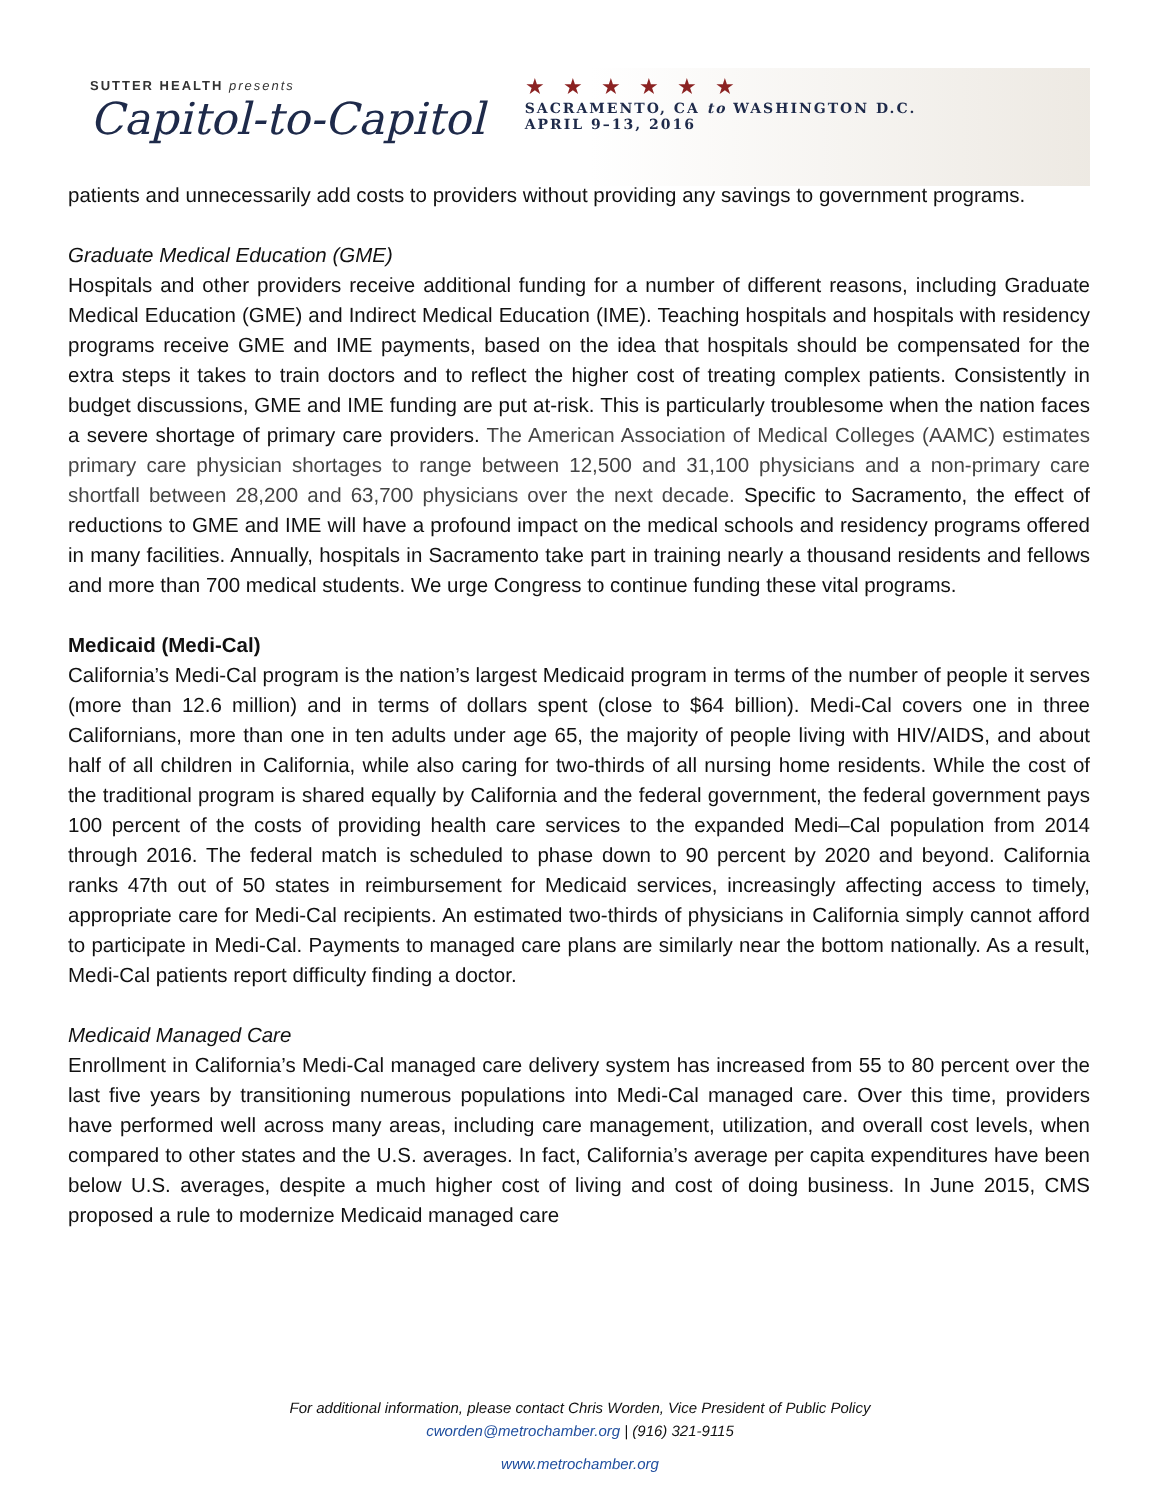SUTTER HEALTH presents
Capitol-to-Capitol
★★★★★★
SACRAMENTO, CA to WASHINGTON D.C.
APRIL 9–13, 2016
patients and unnecessarily add costs to providers without providing any savings to government programs.
Graduate Medical Education (GME)
Hospitals and other providers receive additional funding for a number of different reasons, including Graduate Medical Education (GME) and Indirect Medical Education (IME). Teaching hospitals and hospitals with residency programs receive GME and IME payments, based on the idea that hospitals should be compensated for the extra steps it takes to train doctors and to reflect the higher cost of treating complex patients. Consistently in budget discussions, GME and IME funding are put at-risk. This is particularly troublesome when the nation faces a severe shortage of primary care providers. The American Association of Medical Colleges (AAMC) estimates primary care physician shortages to range between 12,500 and 31,100 physicians and a non-primary care shortfall between 28,200 and 63,700 physicians over the next decade. Specific to Sacramento, the effect of reductions to GME and IME will have a profound impact on the medical schools and residency programs offered in many facilities. Annually, hospitals in Sacramento take part in training nearly a thousand residents and fellows and more than 700 medical students. We urge Congress to continue funding these vital programs.
Medicaid (Medi-Cal)
California’s Medi-Cal program is the nation’s largest Medicaid program in terms of the number of people it serves (more than 12.6 million) and in terms of dollars spent (close to $64 billion). Medi-Cal covers one in three Californians, more than one in ten adults under age 65, the majority of people living with HIV/AIDS, and about half of all children in California, while also caring for two-thirds of all nursing home residents. While the cost of the traditional program is shared equally by California and the federal government, the federal government pays 100 percent of the costs of providing health care services to the expanded Medi–Cal population from 2014 through 2016. The federal match is scheduled to phase down to 90 percent by 2020 and beyond. California ranks 47th out of 50 states in reimbursement for Medicaid services, increasingly affecting access to timely, appropriate care for Medi-Cal recipients. An estimated two-thirds of physicians in California simply cannot afford to participate in Medi-Cal. Payments to managed care plans are similarly near the bottom nationally. As a result, Medi-Cal patients report difficulty finding a doctor.
Medicaid Managed Care
Enrollment in California’s Medi-Cal managed care delivery system has increased from 55 to 80 percent over the last five years by transitioning numerous populations into Medi-Cal managed care. Over this time, providers have performed well across many areas, including care management, utilization, and overall cost levels, when compared to other states and the U.S. averages. In fact, California’s average per capita expenditures have been below U.S. averages, despite a much higher cost of living and cost of doing business. In June 2015, CMS proposed a rule to modernize Medicaid managed care
For additional information, please contact Chris Worden, Vice President of Public Policy
cworden@metrochamber.org | (916) 321-9115
www.metrochamber.org